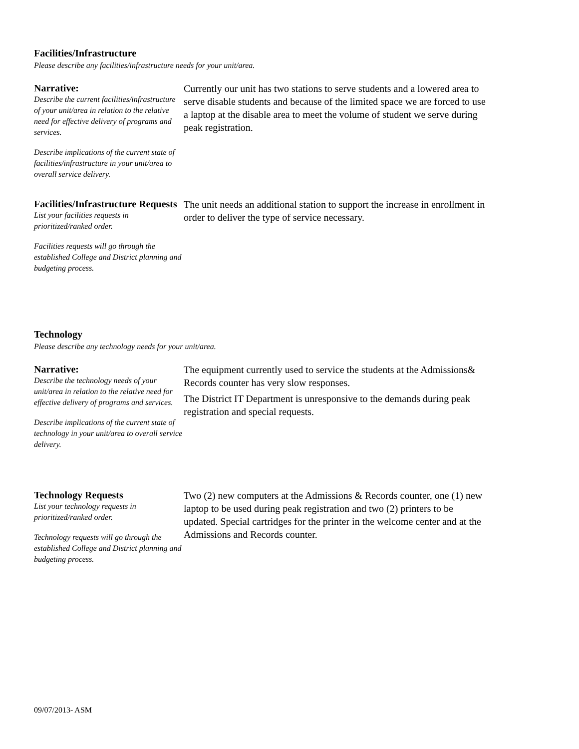Facilities/Infrastructure
Please describe any facilities/infrastructure needs for your unit/area.
Narrative:
Describe the current facilities/infrastructure of your unit/area in relation to the relative need for effective delivery of programs and services.
Describe implications of the current state of facilities/infrastructure in your unit/area to overall service delivery.
Currently our unit has two stations to serve students and a lowered area to serve disable students and because of the limited space we are forced to use a laptop at the disable area to meet the volume of student we serve during peak registration.
Facilities/Infrastructure Requests
List your facilities requests in prioritized/ranked order.
Facilities requests will go through the established College and District planning and budgeting process.
The unit needs an additional station to support the increase in enrollment in order to deliver the type of service necessary.
Technology
Please describe any technology needs for your unit/area.
Narrative:
Describe the technology needs of your unit/area in relation to the relative need for effective delivery of programs and services.
Describe implications of the current state of technology in your unit/area to overall service delivery.
The equipment currently used to service the students at the Admissions& Records counter has very slow responses.
The District IT Department is unresponsive to the demands during peak registration and special requests.
Technology Requests
List your technology requests in prioritized/ranked order.
Technology requests will go through the established College and District planning and budgeting process.
Two (2) new computers at the Admissions & Records counter, one (1) new laptop to be used during peak registration and two (2) printers to be updated. Special cartridges for the printer in the welcome center and at the Admissions and Records counter.
09/07/2013- ASM